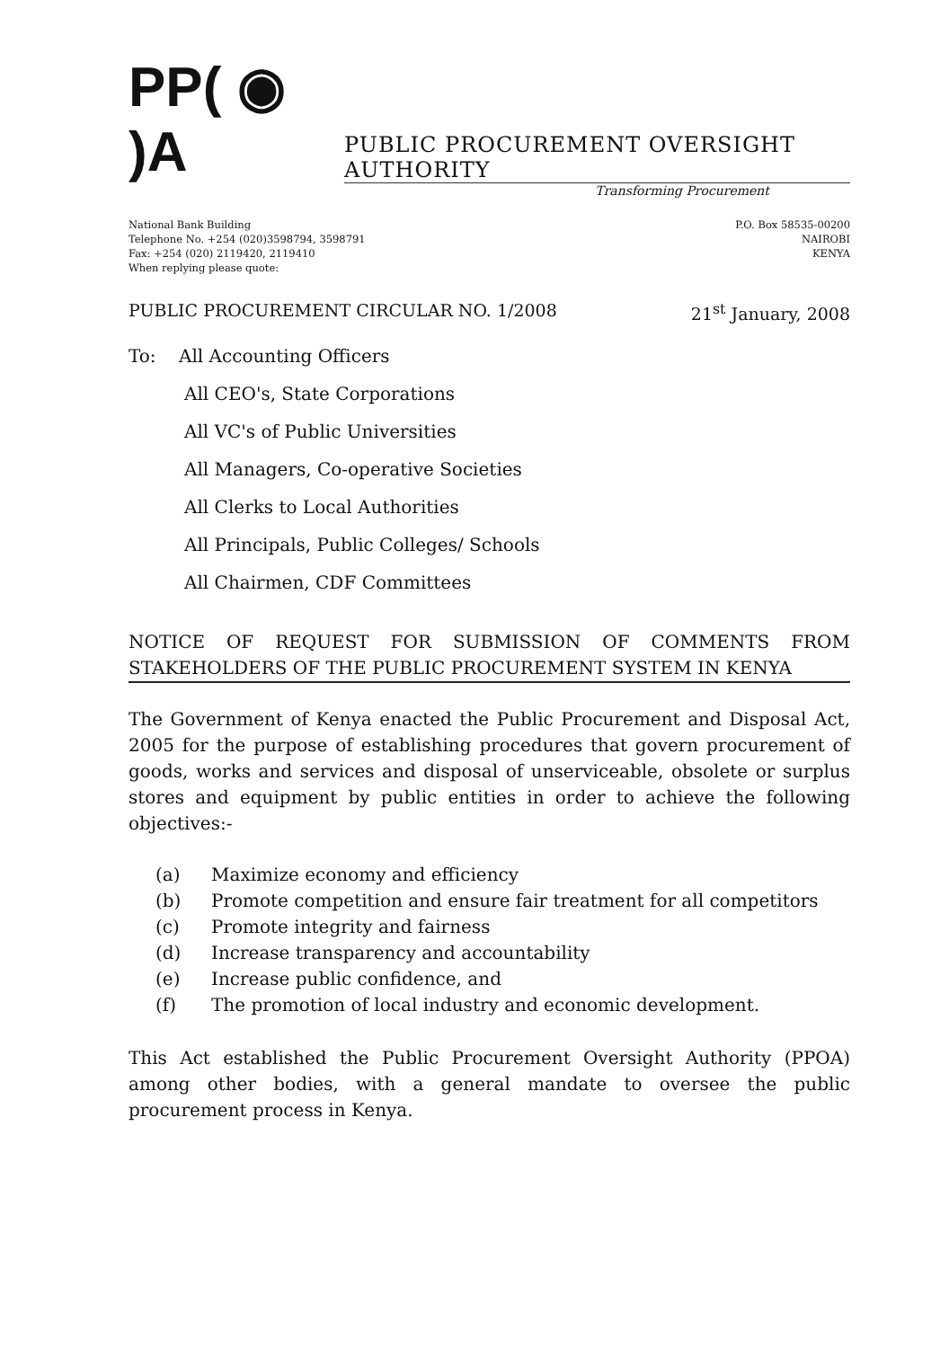PP( ◉ )A
PUBLIC PROCUREMENT OVERSIGHT AUTHORITY
Transforming Procurement
National Bank Building
Telephone No. +254 (020)3598794, 3598791
Fax: +254 (020) 2119420, 2119410
When replying please quote:
P.O. Box 58535-00200
NAIROBI
KENYA
PUBLIC PROCUREMENT CIRCULAR NO. 1/2008 21<sup>st</sup> January, 2008
To: All Accounting Officers
All CEO's, State Corporations
All VC's of Public Universities
All Managers, Co-operative Societies
All Clerks to Local Authorities
All Principals, Public Colleges/ Schools
All Chairmen, CDF Committees
NOTICE OF REQUEST FOR SUBMISSION OF COMMENTS FROM STAKEHOLDERS OF THE PUBLIC PROCUREMENT SYSTEM IN KENYA
The Government of Kenya enacted the Public Procurement and Disposal Act, 2005 for the purpose of establishing procedures that govern procurement of goods, works and services and disposal of unserviceable, obsolete or surplus stores and equipment by public entities in order to achieve the following objectives:-
(a) Maximize economy and efficiency
(b) Promote competition and ensure fair treatment for all competitors
(c) Promote integrity and fairness
(d) Increase transparency and accountability
(e) Increase public confidence, and
(f) The promotion of local industry and economic development.
This Act established the Public Procurement Oversight Authority (PPOA) among other bodies, with a general mandate to oversee the public procurement process in Kenya.